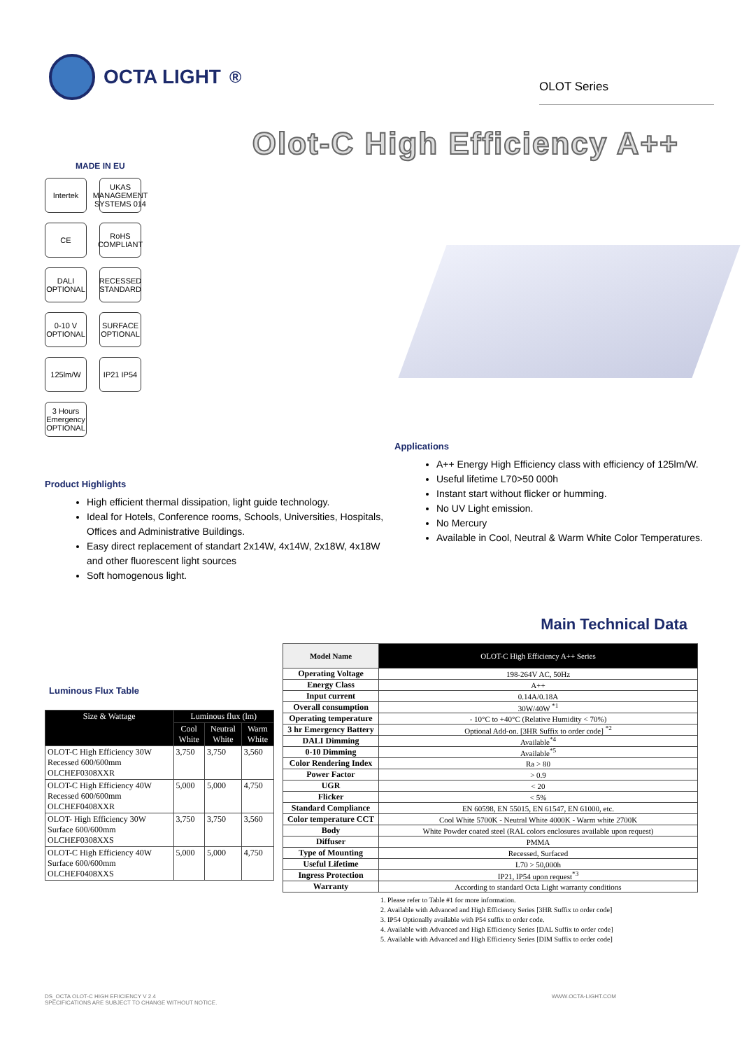OCTA LIGHT<sup>®</sup>
OLOT Series
Olot-C High Efficiency A++
MADE IN EU
Intertek
UKAS MANAGEMENT SYSTEMS 014
CE
RoHS COMPLIANT
DALI OPTIONAL
RECESSED STANDARD
0-10 V OPTIONAL
SURFACE OPTIONAL
125lm/W
IP21 IP54
3 Hours Emergency OPTIONAL
Product Highlights
High efficient thermal dissipation, light guide technology.
Ideal for Hotels, Conference rooms, Schools, Universities, Hospitals, Offices and Administrative Buildings.
Easy direct replacement of standart 2x14W, 4x14W, 2x18W, 4x18W and other fluorescent light sources
Soft homogenous light.
Applications
A++ Energy High Efficiency class with efficiency of 125lm/W.
Useful lifetime L70>50 000h
Instant start without flicker or humming.
No UV Light emission.
No Mercury
Available in Cool, Neutral & Warm White Color Temperatures.
Main Technical Data
Luminous Flux Table
| Size & Wattage | Luminous flux (lm) | | |
| --- | --- | --- | --- |
| | Cool White | Neutral White | Warm White |
| OLOT-C High Efficiency 30W Recessed 600/600mm OLCHEF0308XXR | 3,750 | 3,750 | 3,560 |
| OLOT-C High Efficiency 40W Recessed 600/600mm OLCHEF0408XXR | 5,000 | 5,000 | 4,750 |
| OLOT- High Efficiency 30W Surface 600/600mm OLCHEF0308XXS | 3,750 | 3,750 | 3,560 |
| OLOT-C High Efficiency 40W Surface 600/600mm OLCHEF0408XXS | 5,000 | 5,000 | 4,750 |
| Model Name | OLOT-C High Efficiency A++ Series |
| --- | --- |
| Operating Voltage | 198-264V AC, 50Hz |
| Energy Class | A++ |
| Input current | 0.14A/0.18A |
| Overall consumption | 30W/40W <sup>*1</sup> |
| Operating temperature | - 10°C to +40°C (Relative Humidity < 70%) |
| 3 hr Emergency Battery | Optional Add-on. [3HR Suffix to order code] <sup>*2</sup> |
| DALI Dimming | Available<sup>*4</sup> |
| 0-10 Dimming | Available<sup>*5</sup> |
| Color Rendering Index | Ra > 80 |
| Power Factor | > 0.9 |
| UGR | < 20 |
| Flicker | < 5% |
| Standard Compliance | EN 60598, EN 55015, EN 61547, EN 61000, etc. |
| Color temperature CCT | Cool White 5700K - Neutral White 4000K - Warm white 2700K |
| Body | White Powder coated steel (RAL colors enclosures available upon request) |
| Diffuser | PMMA |
| Type of Mounting | Recessed, Surfaced |
| Useful Lifetime | L70 > 50,000h |
| Ingress Protection | IP21, IP54 upon request<sup>*3</sup> |
| Warranty | According to standard Octa Light warranty conditions |
1. Please refer to Table #1 for more information.
2. Available with Advanced and High Efficiency Series [3HR Suffix to order code]
3. IP54 Optionally available with P54 suffix to order code.
4. Available with Advanced and High Efficiency Series [DAL Suffix to order code]
5. Available with Advanced and High Efficiency Series [DIM Suffix to order code]
DS_OCTA OLOT-C HIGH EFIICIENCY V 2.4
SPECIFICATIONS ARE SUBJECT TO CHANGE WITHOUT NOTICE.
WWW.OCTA-LIGHT.COM